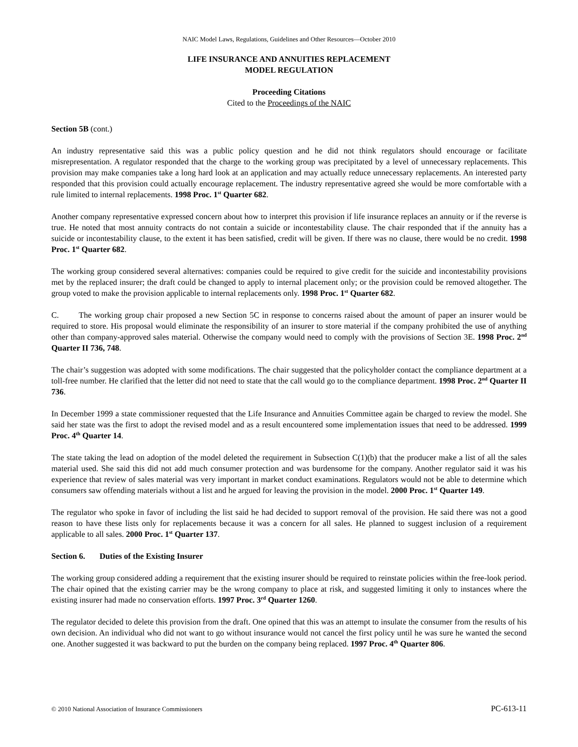NAIC Model Laws, Regulations, Guidelines and Other Resources—October 2010
LIFE INSURANCE AND ANNUITIES REPLACEMENT
MODEL REGULATION
Proceeding Citations
Cited to the Proceedings of the NAIC
Section 5B (cont.)
An industry representative said this was a public policy question and he did not think regulators should encourage or facilitate misrepresentation. A regulator responded that the charge to the working group was precipitated by a level of unnecessary replacements. This provision may make companies take a long hard look at an application and may actually reduce unnecessary replacements. An interested party responded that this provision could actually encourage replacement. The industry representative agreed she would be more comfortable with a rule limited to internal replacements. 1998 Proc. 1<sup>st</sup> Quarter 682.
Another company representative expressed concern about how to interpret this provision if life insurance replaces an annuity or if the reverse is true. He noted that most annuity contracts do not contain a suicide or incontestability clause. The chair responded that if the annuity has a suicide or incontestability clause, to the extent it has been satisfied, credit will be given. If there was no clause, there would be no credit. 1998 Proc. 1<sup>st</sup> Quarter 682.
The working group considered several alternatives: companies could be required to give credit for the suicide and incontestability provisions met by the replaced insurer; the draft could be changed to apply to internal placement only; or the provision could be removed altogether. The group voted to make the provision applicable to internal replacements only. 1998 Proc. 1<sup>st</sup> Quarter 682.
C. The working group chair proposed a new Section 5C in response to concerns raised about the amount of paper an insurer would be required to store. His proposal would eliminate the responsibility of an insurer to store material if the company prohibited the use of anything other than company-approved sales material. Otherwise the company would need to comply with the provisions of Section 3E. 1998 Proc. 2<sup>nd</sup> Quarter II 736, 748.
The chair’s suggestion was adopted with some modifications. The chair suggested that the policyholder contact the compliance department at a toll-free number. He clarified that the letter did not need to state that the call would go to the compliance department. 1998 Proc. 2<sup>nd</sup> Quarter II 736.
In December 1999 a state commissioner requested that the Life Insurance and Annuities Committee again be charged to review the model. She said her state was the first to adopt the revised model and as a result encountered some implementation issues that need to be addressed. 1999 Proc. 4<sup>th</sup> Quarter 14.
The state taking the lead on adoption of the model deleted the requirement in Subsection C(1)(b) that the producer make a list of all the sales material used. She said this did not add much consumer protection and was burdensome for the company. Another regulator said it was his experience that review of sales material was very important in market conduct examinations. Regulators would not be able to determine which consumers saw offending materials without a list and he argued for leaving the provision in the model. 2000 Proc. 1<sup>st</sup> Quarter 149.
The regulator who spoke in favor of including the list said he had decided to support removal of the provision. He said there was not a good reason to have these lists only for replacements because it was a concern for all sales. He planned to suggest inclusion of a requirement applicable to all sales. 2000 Proc. 1<sup>st</sup> Quarter 137.
Section 6. Duties of the Existing Insurer
The working group considered adding a requirement that the existing insurer should be required to reinstate policies within the free-look period. The chair opined that the existing carrier may be the wrong company to place at risk, and suggested limiting it only to instances where the existing insurer had made no conservation efforts. 1997 Proc. 3<sup>rd</sup> Quarter 1260.
The regulator decided to delete this provision from the draft. One opined that this was an attempt to insulate the consumer from the results of his own decision. An individual who did not want to go without insurance would not cancel the first policy until he was sure he wanted the second one. Another suggested it was backward to put the burden on the company being replaced. 1997 Proc. 4<sup>th</sup> Quarter 806.
© 2010 National Association of Insurance Commissioners PC-613-11